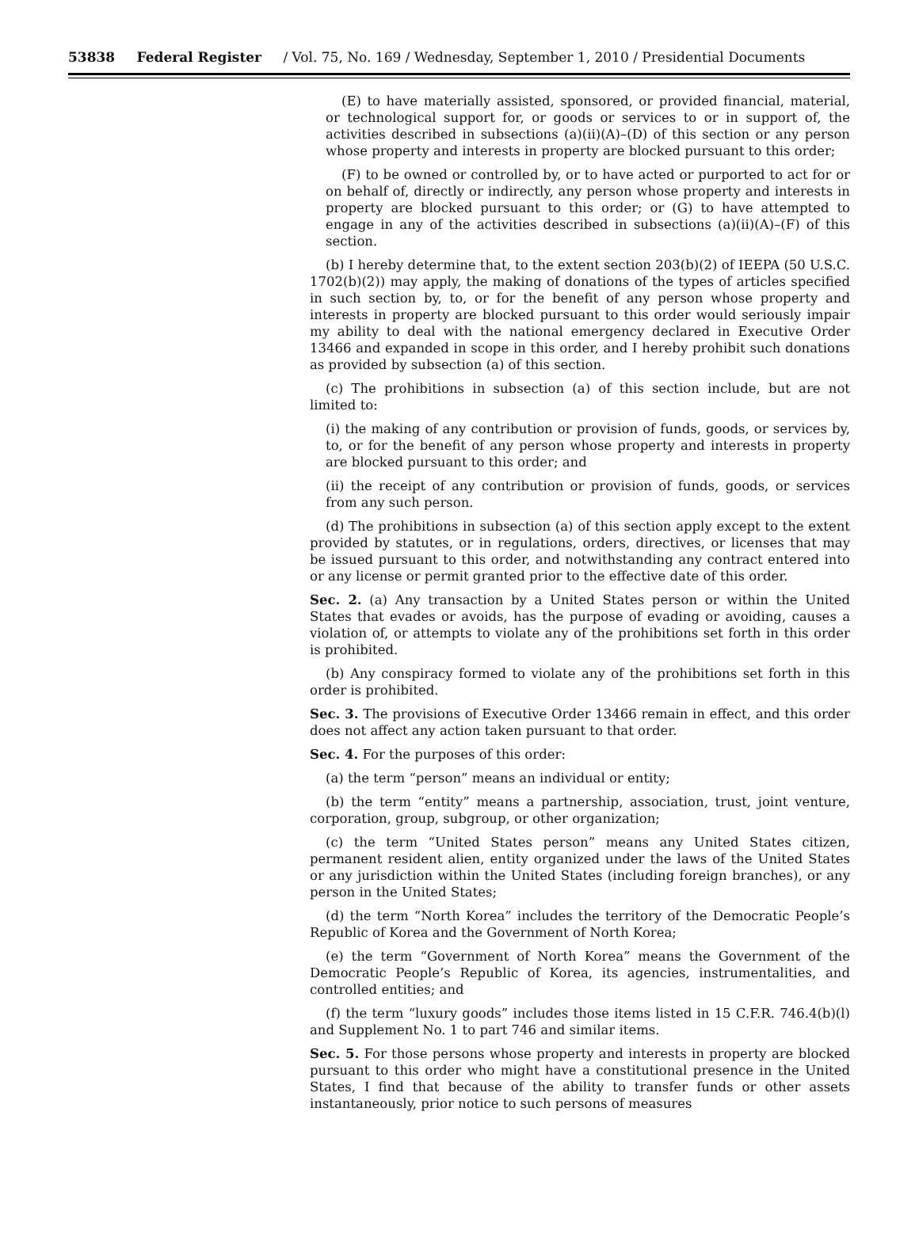53838 Federal Register / Vol. 75, No. 169 / Wednesday, September 1, 2010 / Presidential Documents
(E) to have materially assisted, sponsored, or provided financial, material, or technological support for, or goods or services to or in support of, the activities described in subsections (a)(ii)(A)–(D) of this section or any person whose property and interests in property are blocked pursuant to this order;
(F) to be owned or controlled by, or to have acted or purported to act for or on behalf of, directly or indirectly, any person whose property and interests in property are blocked pursuant to this order; or (G) to have attempted to engage in any of the activities described in subsections (a)(ii)(A)–(F) of this section.
(b) I hereby determine that, to the extent section 203(b)(2) of IEEPA (50 U.S.C. 1702(b)(2)) may apply, the making of donations of the types of articles specified in such section by, to, or for the benefit of any person whose property and interests in property are blocked pursuant to this order would seriously impair my ability to deal with the national emergency declared in Executive Order 13466 and expanded in scope in this order, and I hereby prohibit such donations as provided by subsection (a) of this section.
(c) The prohibitions in subsection (a) of this section include, but are not limited to:
(i) the making of any contribution or provision of funds, goods, or services by, to, or for the benefit of any person whose property and interests in property are blocked pursuant to this order; and
(ii) the receipt of any contribution or provision of funds, goods, or services from any such person.
(d) The prohibitions in subsection (a) of this section apply except to the extent provided by statutes, or in regulations, orders, directives, or licenses that may be issued pursuant to this order, and notwithstanding any contract entered into or any license or permit granted prior to the effective date of this order.
Sec. 2. (a) Any transaction by a United States person or within the United States that evades or avoids, has the purpose of evading or avoiding, causes a violation of, or attempts to violate any of the prohibitions set forth in this order is prohibited.
(b) Any conspiracy formed to violate any of the prohibitions set forth in this order is prohibited.
Sec. 3. The provisions of Executive Order 13466 remain in effect, and this order does not affect any action taken pursuant to that order.
Sec. 4. For the purposes of this order:
(a) the term “person” means an individual or entity;
(b) the term “entity” means a partnership, association, trust, joint venture, corporation, group, subgroup, or other organization;
(c) the term “United States person” means any United States citizen, permanent resident alien, entity organized under the laws of the United States or any jurisdiction within the United States (including foreign branches), or any person in the United States;
(d) the term “North Korea” includes the territory of the Democratic People’s Republic of Korea and the Government of North Korea;
(e) the term “Government of North Korea” means the Government of the Democratic People’s Republic of Korea, its agencies, instrumentalities, and controlled entities; and
(f) the term “luxury goods” includes those items listed in 15 C.F.R. 746.4(b)(l) and Supplement No. 1 to part 746 and similar items.
Sec. 5. For those persons whose property and interests in property are blocked pursuant to this order who might have a constitutional presence in the United States, I find that because of the ability to transfer funds or other assets instantaneously, prior notice to such persons of measures